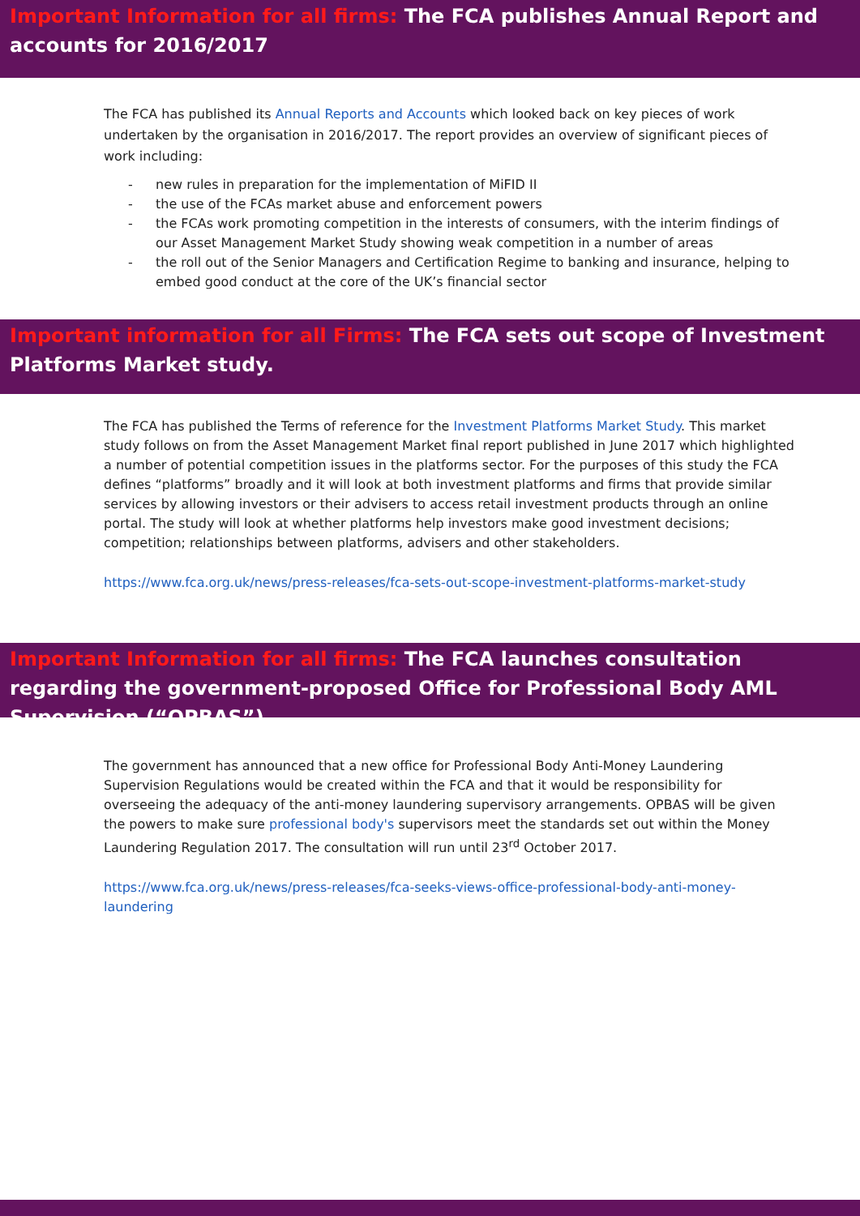Important Information for all firms: The FCA publishes Annual Report and accounts for 2016/2017
The FCA has published its Annual Reports and Accounts which looked back on key pieces of work undertaken by the organisation in 2016/2017. The report provides an overview of significant pieces of work including:
- new rules in preparation for the implementation of MiFID II
- the use of the FCAs market abuse and enforcement powers
- the FCAs work promoting competition in the interests of consumers, with the interim findings of our Asset Management Market Study showing weak competition in a number of areas
- the roll out of the Senior Managers and Certification Regime to banking and insurance, helping to embed good conduct at the core of the UK’s financial sector
Important information for all Firms: The FCA sets out scope of Investment Platforms Market study.
The FCA has published the Terms of reference for the Investment Platforms Market Study. This market study follows on from the Asset Management Market final report published in June 2017 which highlighted a number of potential competition issues in the platforms sector. For the purposes of this study the FCA defines “platforms” broadly and it will look at both investment platforms and firms that provide similar services by allowing investors or their advisers to access retail investment products through an online portal. The study will look at whether platforms help investors make good investment decisions; competition; relationships between platforms, advisers and other stakeholders.
https://www.fca.org.uk/news/press-releases/fca-sets-out-scope-investment-platforms-market-study
Important Information for all firms: The FCA launches consultation regarding the government-proposed Office for Professional Body AML Supervision (“OPBAS”).
The government has announced that a new office for Professional Body Anti-Money Laundering Supervision Regulations would be created within the FCA and that it would be responsibility for overseeing the adequacy of the anti-money laundering supervisory arrangements. OPBAS will be given the powers to make sure professional body's supervisors meet the standards set out within the Money Laundering Regulation 2017. The consultation will run until 23<sup>rd</sup> October 2017.
https://www.fca.org.uk/news/press-releases/fca-seeks-views-office-professional-body-anti-money-laundering